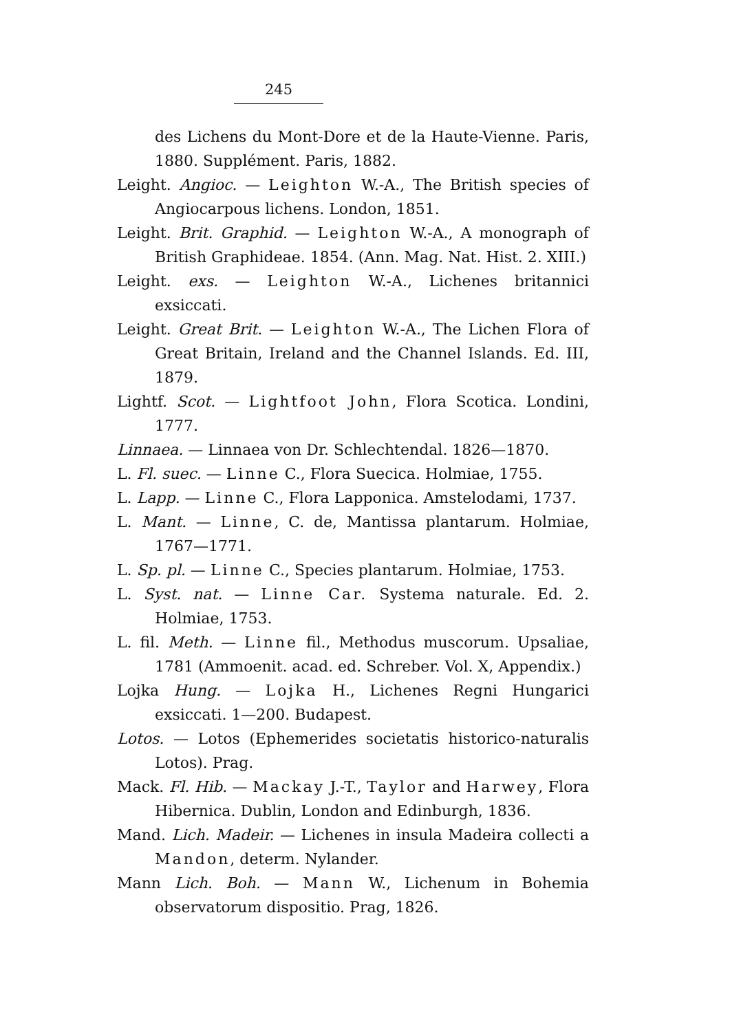245
des Lichens du Mont-Dore et de la Haute-Vienne. Paris, 1880. Supplément. Paris, 1882.
Leight. Angioc. — Leighton W.-A., The British species of Angiocarpous lichens. London, 1851.
Leight. Brit. Graphid. — Leighton W.-A., A monograph of British Graphideae. 1854. (Ann. Mag. Nat. Hist. 2. XIII.)
Leight. exs. — Leighton W.-A., Lichenes britannici exsiccati.
Leight. Great Brit. — Leighton W.-A., The Lichen Flora of Great Britain, Ireland and the Channel Islands. Ed. III, 1879.
Lightf. Scot. — Lightfoot John, Flora Scotica. Londini, 1777.
Linnaea. — Linnaea von Dr. Schlechtendal. 1826—1870.
L. Fl. suec. — Linne C., Flora Suecica. Holmiae, 1755.
L. Lapp. — Linne C., Flora Lapponica. Amstelodami, 1737.
L. Mant. — Linne, C. de, Mantissa plantarum. Holmiae, 1767—1771.
L. Sp. pl. — Linne C., Species plantarum. Holmiae, 1753.
L. Syst. nat. — Linne Car. Systema naturale. Ed. 2. Holmiae, 1753.
L. fil. Meth. — Linne fil., Methodus muscorum. Upsaliae, 1781 (Ammoenit. acad. ed. Schreber. Vol. X, Appendix.)
Lojka Hung. — Lojka H., Lichenes Regni Hungarici exsiccati. 1—200. Budapest.
Lotos. — Lotos (Ephemerides societatis historico-naturalis Lotos). Prag.
Mack. Fl. Hib. — Mackay J.-T., Taylor and Harwey, Flora Hibernica. Dublin, London and Edinburgh, 1836.
Mand. Lich. Madeir. — Lichenes in insula Madeira collecti a Mandon, determ. Nylander.
Mann Lich. Boh. — Mann W., Lichenum in Bohemia observatorum dispositio. Prag, 1826.